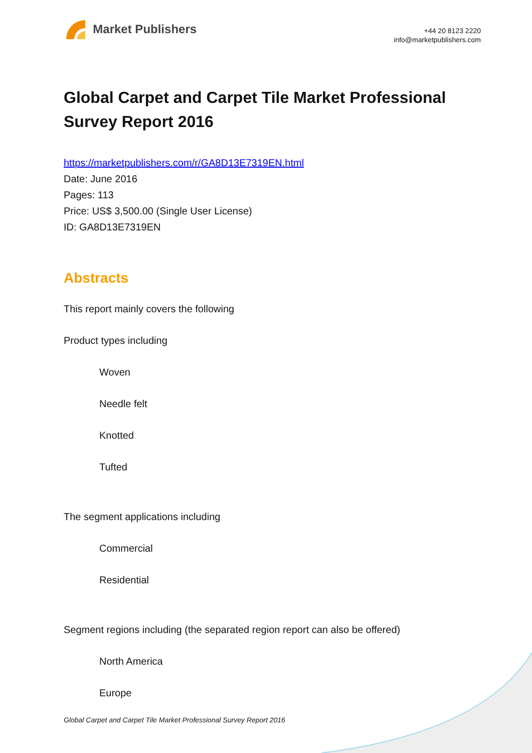Market Publishers
+44 20 8123 2220
info@marketpublishers.com
Global Carpet and Carpet Tile Market Professional Survey Report 2016
https://marketpublishers.com/r/GA8D13E7319EN.html
Date: June 2016
Pages: 113
Price: US$ 3,500.00 (Single User License)
ID: GA8D13E7319EN
Abstracts
This report mainly covers the following
Product types including
Woven
Needle felt
Knotted
Tufted
The segment applications including
Commercial
Residential
Segment regions including (the separated region report can also be offered)
North America
Europe
Global Carpet and Carpet Tile Market Professional Survey Report 2016